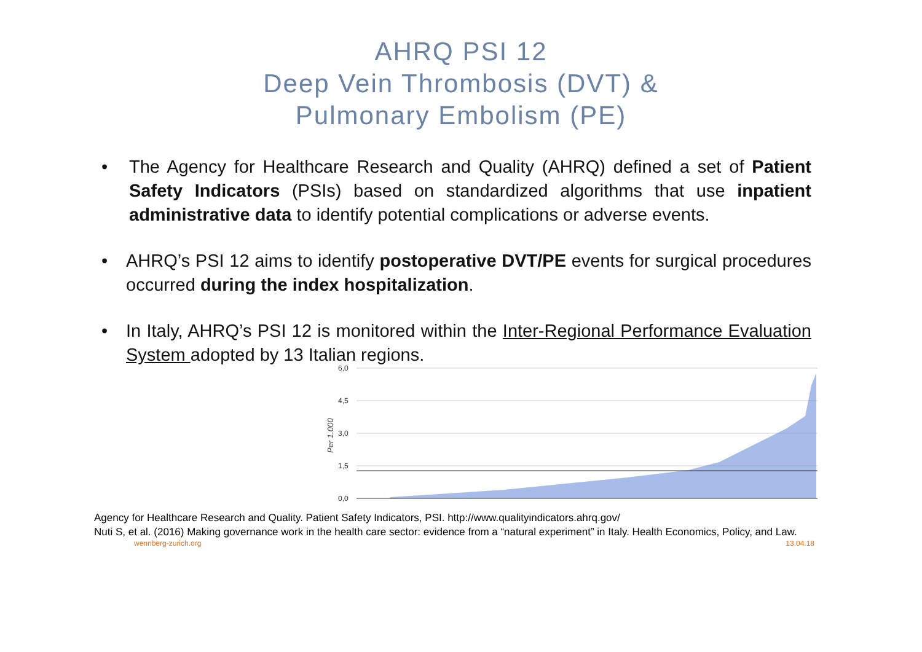AHRQ PSI 12
Deep Vein Thrombosis (DVT) &
Pulmonary Embolism (PE)
• The Agency for Healthcare Research and Quality (AHRQ) defined a set of Patient Safety Indicators (PSIs) based on standardized algorithms that use inpatient administrative data to identify potential complications or adverse events.
• AHRQ’s PSI 12 aims to identify postoperative DVT/PE events for surgical procedures occurred during the index hospitalization.
• In Italy, AHRQ’s PSI 12 is monitored within the Inter-Regional Performance Evaluation System adopted by 13 Italian regions.
6,0
4,5
3,0
1,5
0,0
Per 1.000
Agency for Healthcare Research and Quality. Patient Safety Indicators, PSI. http://www.qualityindicators.ahrq.gov/
Nuti S, et al. (2016) Making governance work in the health care sector: evidence from a “natural experiment” in Italy. Health Economics, Policy, and Law.
wennberg-zurich.org 13.04.18